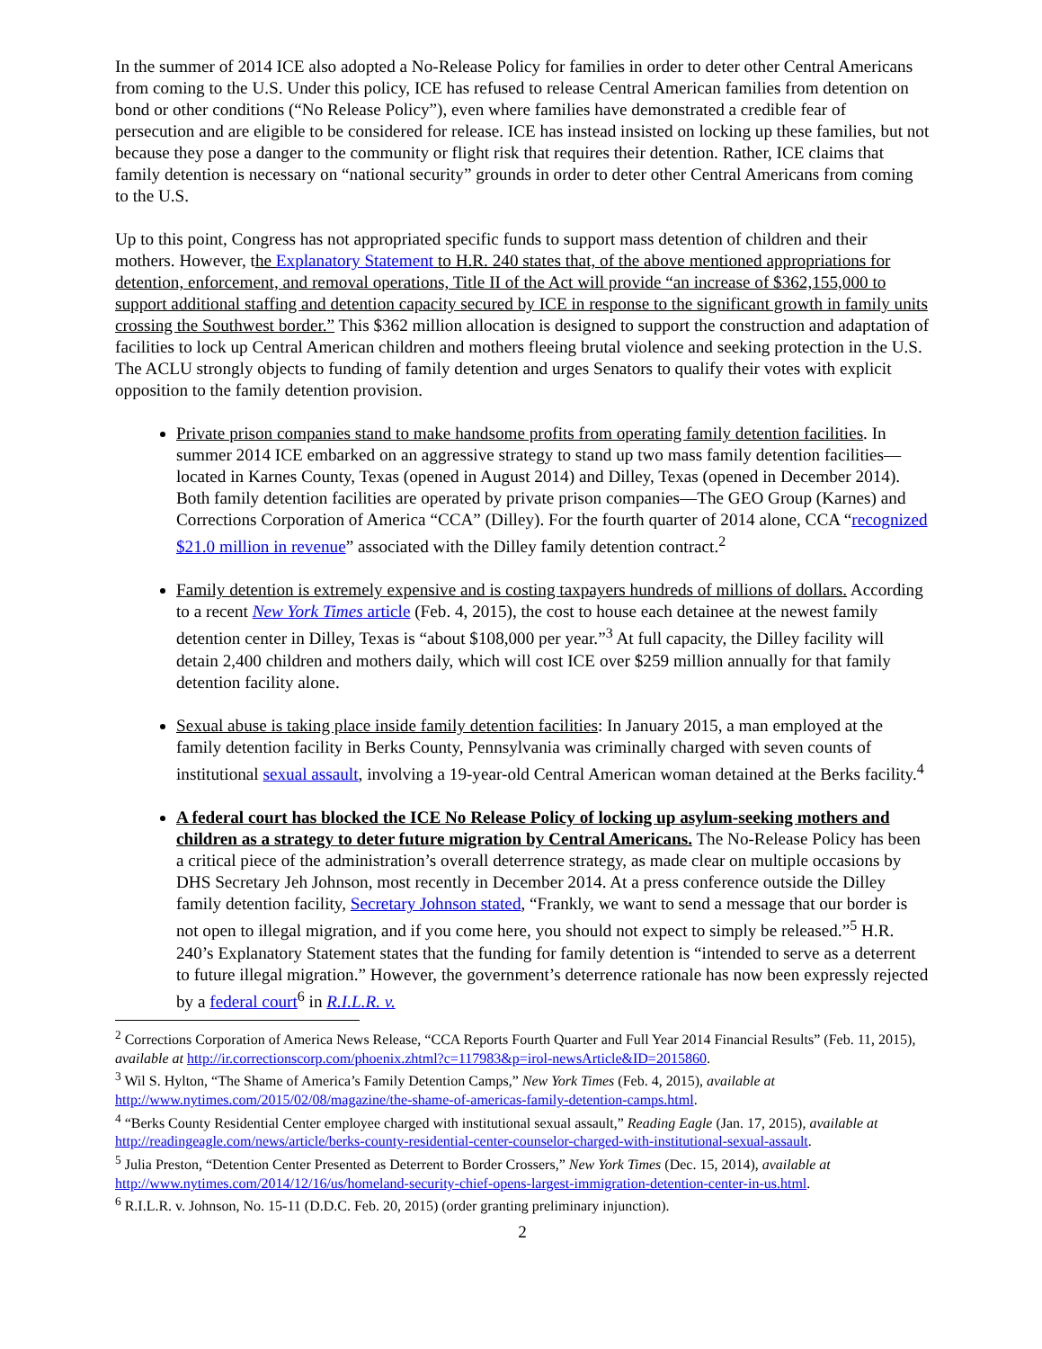In the summer of 2014 ICE also adopted a No-Release Policy for families in order to deter other Central Americans from coming to the U.S. Under this policy, ICE has refused to release Central American families from detention on bond or other conditions (“No Release Policy”), even where families have demonstrated a credible fear of persecution and are eligible to be considered for release. ICE has instead insisted on locking up these families, but not because they pose a danger to the community or flight risk that requires their detention. Rather, ICE claims that family detention is necessary on “national security” grounds in order to deter other Central Americans from coming to the U.S.
Up to this point, Congress has not appropriated specific funds to support mass detention of children and their mothers. However, the Explanatory Statement to H.R. 240 states that, of the above mentioned appropriations for detention, enforcement, and removal operations, Title II of the Act will provide “an increase of $362,155,000 to support additional staffing and detention capacity secured by ICE in response to the significant growth in family units crossing the Southwest border.” This $362 million allocation is designed to support the construction and adaptation of facilities to lock up Central American children and mothers fleeing brutal violence and seeking protection in the U.S. The ACLU strongly objects to funding of family detention and urges Senators to qualify their votes with explicit opposition to the family detention provision.
Private prison companies stand to make handsome profits from operating family detention facilities. In summer 2014 ICE embarked on an aggressive strategy to stand up two mass family detention facilities—located in Karnes County, Texas (opened in August 2014) and Dilley, Texas (opened in December 2014). Both family detention facilities are operated by private prison companies—The GEO Group (Karnes) and Corrections Corporation of America “CCA” (Dilley). For the fourth quarter of 2014 alone, CCA “recognized $21.0 million in revenue” associated with the Dilley family detention contract.<sup>2</sup>
Family detention is extremely expensive and is costing taxpayers hundreds of millions of dollars. According to a recent New York Times article (Feb. 4, 2015), the cost to house each detainee at the newest family detention center in Dilley, Texas is “about $108,000 per year.”<sup>3</sup> At full capacity, the Dilley facility will detain 2,400 children and mothers daily, which will cost ICE over $259 million annually for that family detention facility alone.
Sexual abuse is taking place inside family detention facilities: In January 2015, a man employed at the family detention facility in Berks County, Pennsylvania was criminally charged with seven counts of institutional sexual assault, involving a 19-year-old Central American woman detained at the Berks facility.<sup>4</sup>
A federal court has blocked the ICE No Release Policy of locking up asylum-seeking mothers and children as a strategy to deter future migration by Central Americans. The No-Release Policy has been a critical piece of the administration’s overall deterrence strategy, as made clear on multiple occasions by DHS Secretary Jeh Johnson, most recently in December 2014. At a press conference outside the Dilley family detention facility, Secretary Johnson stated, “Frankly, we want to send a message that our border is not open to illegal migration, and if you come here, you should not expect to simply be released.”<sup>5</sup> H.R. 240’s Explanatory Statement states that the funding for family detention is “intended to serve as a deterrent to future illegal migration.” However, the government’s deterrence rationale has now been expressly rejected by a federal court<sup>6</sup> in R.I.L.R. v.
<sup>2</sup> Corrections Corporation of America News Release, “CCA Reports Fourth Quarter and Full Year 2014 Financial Results” (Feb. 11, 2015), available at http://ir.correctionscorp.com/phoenix.zhtml?c=117983&p=irol-newsArticle&ID=2015860.
<sup>3</sup> Wil S. Hylton, “The Shame of America’s Family Detention Camps,” New York Times (Feb. 4, 2015), available at http://www.nytimes.com/2015/02/08/magazine/the-shame-of-americas-family-detention-camps.html.
<sup>4</sup> “Berks County Residential Center employee charged with institutional sexual assault,” Reading Eagle (Jan. 17, 2015), available at http://readingeagle.com/news/article/berks-county-residential-center-counselor-charged-with-institutional-sexual-assault.
<sup>5</sup> Julia Preston, “Detention Center Presented as Deterrent to Border Crossers,” New York Times (Dec. 15, 2014), available at http://www.nytimes.com/2014/12/16/us/homeland-security-chief-opens-largest-immigration-detention-center-in-us.html.
<sup>6</sup> R.I.L.R. v. Johnson, No. 15-11 (D.D.C. Feb. 20, 2015) (order granting preliminary injunction).
2